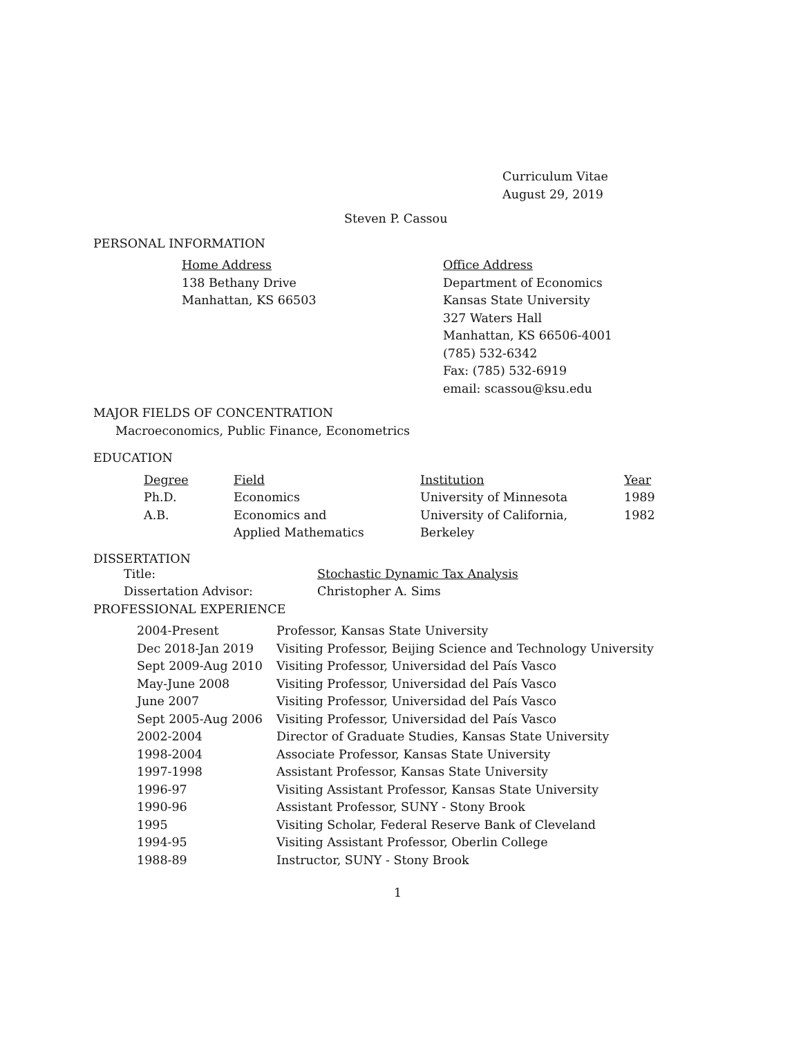Curriculum Vitae
August 29, 2019
Steven P. Cassou
PERSONAL INFORMATION
| Home Address 138 Bethany Drive Manhattan, KS 66503 | Office Address Department of Economics Kansas State University 327 Waters Hall Manhattan, KS 66506-4001 (785) 532-6342 Fax: (785) 532-6919 email: scassou@ksu.edu |
MAJOR FIELDS OF CONCENTRATION
Macroeconomics, Public Finance, Econometrics
EDUCATION
| Degree | Field | Institution | Year |
| Ph.D. | Economics | University of Minnesota | 1989 |
| A.B. | Economics and Applied Mathematics | University of California, Berkeley | 1982 |
DISSERTATION
| Title: | Stochastic Dynamic Tax Analysis |
| Dissertation Advisor: | Christopher A. Sims |
PROFESSIONAL EXPERIENCE
| 2004-Present | Professor, Kansas State University |
| Dec 2018-Jan 2019 | Visiting Professor, Beijing Science and Technology University |
| Sept 2009-Aug 2010 | Visiting Professor, Universidad del País Vasco |
| May-June 2008 | Visiting Professor, Universidad del País Vasco |
| June 2007 | Visiting Professor, Universidad del País Vasco |
| Sept 2005-Aug 2006 | Visiting Professor, Universidad del País Vasco |
| 2002-2004 | Director of Graduate Studies, Kansas State University |
| 1998-2004 | Associate Professor, Kansas State University |
| 1997-1998 | Assistant Professor, Kansas State University |
| 1996-97 | Visiting Assistant Professor, Kansas State University |
| 1990-96 | Assistant Professor, SUNY - Stony Brook |
| 1995 | Visiting Scholar, Federal Reserve Bank of Cleveland |
| 1994-95 | Visiting Assistant Professor, Oberlin College |
| 1988-89 | Instructor, SUNY - Stony Brook |
1